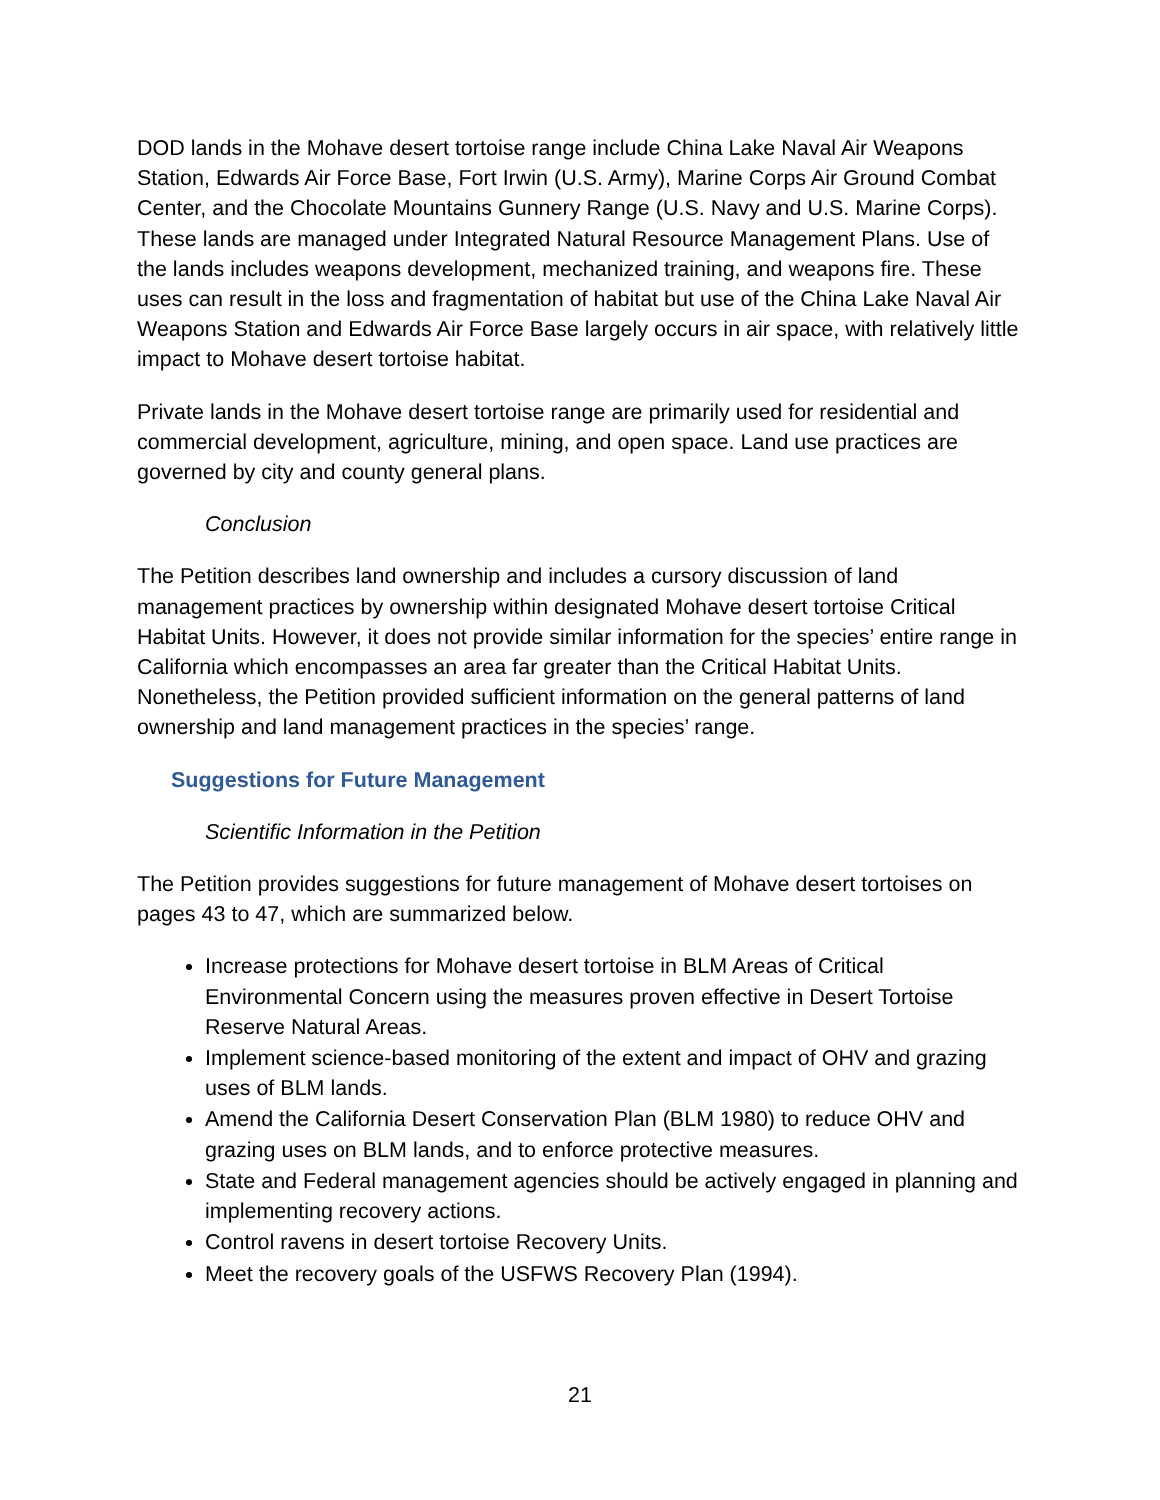DOD lands in the Mohave desert tortoise range include China Lake Naval Air Weapons Station, Edwards Air Force Base, Fort Irwin (U.S. Army), Marine Corps Air Ground Combat Center, and the Chocolate Mountains Gunnery Range (U.S. Navy and U.S. Marine Corps). These lands are managed under Integrated Natural Resource Management Plans. Use of the lands includes weapons development, mechanized training, and weapons fire. These uses can result in the loss and fragmentation of habitat but use of the China Lake Naval Air Weapons Station and Edwards Air Force Base largely occurs in air space, with relatively little impact to Mohave desert tortoise habitat.
Private lands in the Mohave desert tortoise range are primarily used for residential and commercial development, agriculture, mining, and open space. Land use practices are governed by city and county general plans.
Conclusion
The Petition describes land ownership and includes a cursory discussion of land management practices by ownership within designated Mohave desert tortoise Critical Habitat Units. However, it does not provide similar information for the species’ entire range in California which encompasses an area far greater than the Critical Habitat Units. Nonetheless, the Petition provided sufficient information on the general patterns of land ownership and land management practices in the species’ range.
Suggestions for Future Management
Scientific Information in the Petition
The Petition provides suggestions for future management of Mohave desert tortoises on pages 43 to 47, which are summarized below.
Increase protections for Mohave desert tortoise in BLM Areas of Critical Environmental Concern using the measures proven effective in Desert Tortoise Reserve Natural Areas.
Implement science-based monitoring of the extent and impact of OHV and grazing uses of BLM lands.
Amend the California Desert Conservation Plan (BLM 1980) to reduce OHV and grazing uses on BLM lands, and to enforce protective measures.
State and Federal management agencies should be actively engaged in planning and implementing recovery actions.
Control ravens in desert tortoise Recovery Units.
Meet the recovery goals of the USFWS Recovery Plan (1994).
21